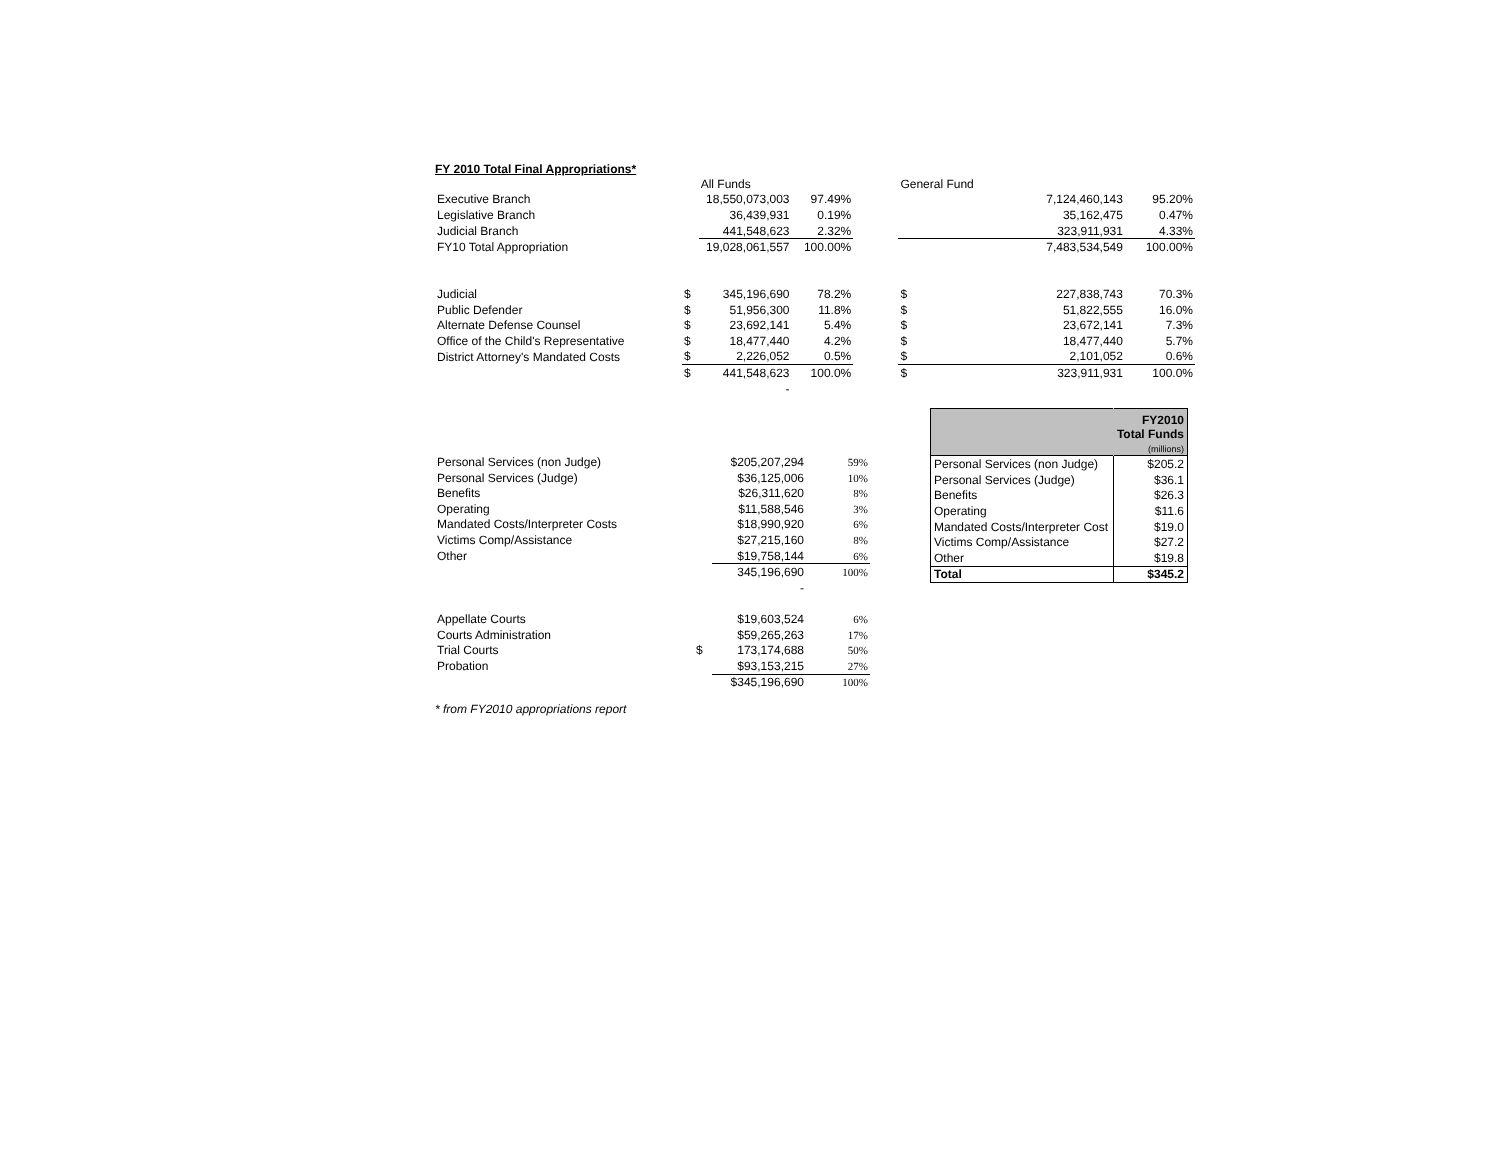FY 2010 Total Final Appropriations*
| | | All Funds | | | General Fund | | |
| Executive Branch | | 18,550,073,003 | 97.49% | | | 7,124,460,143 | 95.20% |
| Legislative Branch | | 36,439,931 | 0.19% | | | 35,162,475 | 0.47% |
| Judicial Branch | | 441,548,623 | 2.32% | | | 323,911,931 | 4.33% |
| FY10 Total Appropriation | | 19,028,061,557 | 100.00% | | | 7,483,534,549 | 100.00% |
| Judicial | $ | 345,196,690 | 78.2% | | $ | 227,838,743 | 70.3% |
| Public Defender | $ | 51,956,300 | 11.8% | | $ | 51,822,555 | 16.0% |
| Alternate Defense Counsel | $ | 23,692,141 | 5.4% | | $ | 23,672,141 | 7.3% |
| Office of the Child's Representative | $ | 18,477,440 | 4.2% | | $ | 18,477,440 | 5.7% |
| District Attorney's Mandated Costs | $ | 2,226,052 | 0.5% | | $ | 2,101,052 | 0.6% |
| | $ | 441,548,623 | 100.0% | | $ | 323,911,931 | 100.0% |
| | | - | | | | | |
| Personal Services (non Judge) | | $205,207,294 | 59% |
| Personal Services (Judge) | | $36,125,006 | 10% |
| Benefits | | $26,311,620 | 8% |
| Operating | | $11,588,546 | 3% |
| Mandated Costs/Interpreter Costs | | $18,990,920 | 6% |
| Victims Comp/Assistance | | $27,215,160 | 8% |
| Other | | $19,758,144 | 6% |
| | | 345,196,690 | 100% |
| | | - | |
| Appellate Courts | | $19,603,524 | 6% |
| Courts Administration | | $59,265,263 | 17% |
| Trial Courts | $ | 173,174,688 | 50% |
| Probation | | $93,153,215 | 27% |
| | | $345,196,690 | 100% |
| | FY2010 Total Funds (millions) |
| Personal Services (non Judge) | $205.2 |
| Personal Services (Judge) | $36.1 |
| Benefits | $26.3 |
| Operating | $11.6 |
| Mandated Costs/Interpreter Cost | $19.0 |
| Victims Comp/Assistance | $27.2 |
| Other | $19.8 |
| Total | $345.2 |
* from FY2010 appropriations report